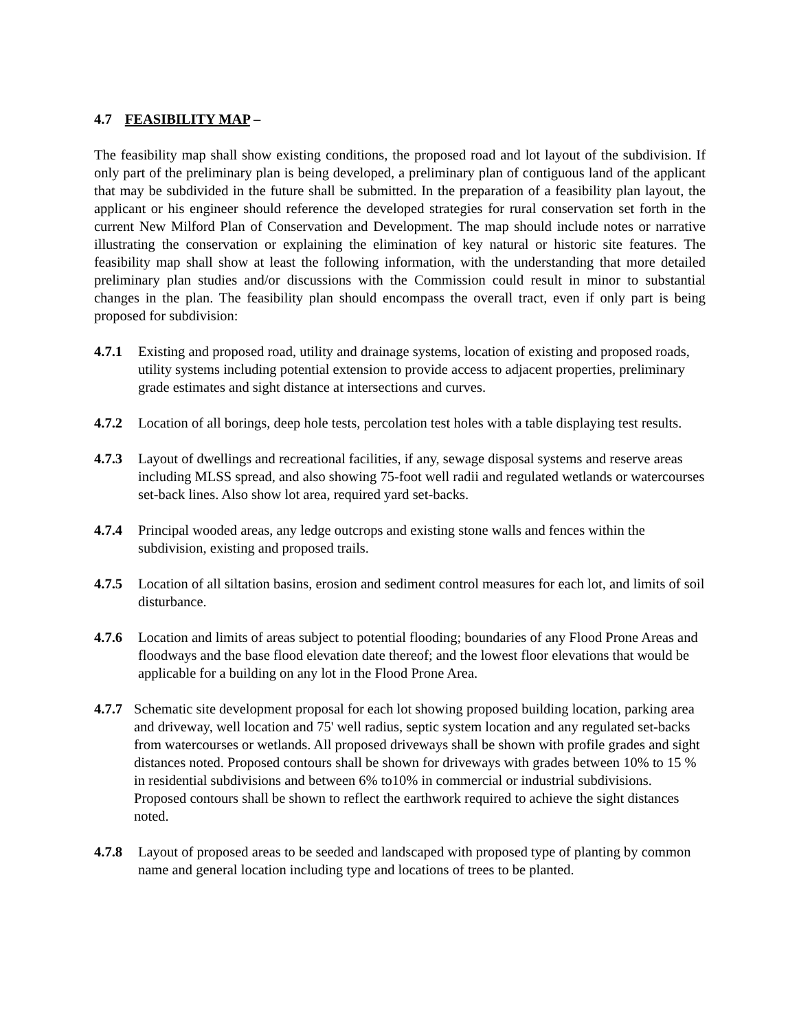4.7 FEASIBILITY MAP –
The feasibility map shall show existing conditions, the proposed road and lot layout of the subdivision. If only part of the preliminary plan is being developed, a preliminary plan of contiguous land of the applicant that may be subdivided in the future shall be submitted. In the preparation of a feasibility plan layout, the applicant or his engineer should reference the developed strategies for rural conservation set forth in the current New Milford Plan of Conservation and Development. The map should include notes or narrative illustrating the conservation or explaining the elimination of key natural or historic site features. The feasibility map shall show at least the following information, with the understanding that more detailed preliminary plan studies and/or discussions with the Commission could result in minor to substantial changes in the plan. The feasibility plan should encompass the overall tract, even if only part is being proposed for subdivision:
4.7.1 Existing and proposed road, utility and drainage systems, location of existing and proposed roads, utility systems including potential extension to provide access to adjacent properties, preliminary grade estimates and sight distance at intersections and curves.
4.7.2 Location of all borings, deep hole tests, percolation test holes with a table displaying test results.
4.7.3 Layout of dwellings and recreational facilities, if any, sewage disposal systems and reserve areas including MLSS spread, and also showing 75-foot well radii and regulated wetlands or watercourses set-back lines. Also show lot area, required yard set-backs.
4.7.4 Principal wooded areas, any ledge outcrops and existing stone walls and fences within the subdivision, existing and proposed trails.
4.7.5 Location of all siltation basins, erosion and sediment control measures for each lot, and limits of soil disturbance.
4.7.6 Location and limits of areas subject to potential flooding; boundaries of any Flood Prone Areas and floodways and the base flood elevation date thereof; and the lowest floor elevations that would be applicable for a building on any lot in the Flood Prone Area.
4.7.7
Schematic site development proposal for each lot showing proposed building location, parking area and driveway, well location and 75' well radius, septic system location and any regulated set-backs from watercourses or wetlands. All proposed driveways shall be shown with profile grades and sight distances noted. Proposed contours shall be shown for driveways with grades between 10% to 15 % in residential subdivisions and between 6% to10% in commercial or industrial subdivisions. Proposed contours shall be shown to reflect the earthwork required to achieve the sight distances noted.
4.7.8 Layout of proposed areas to be seeded and landscaped with proposed type of planting by common name and general location including type and locations of trees to be planted.